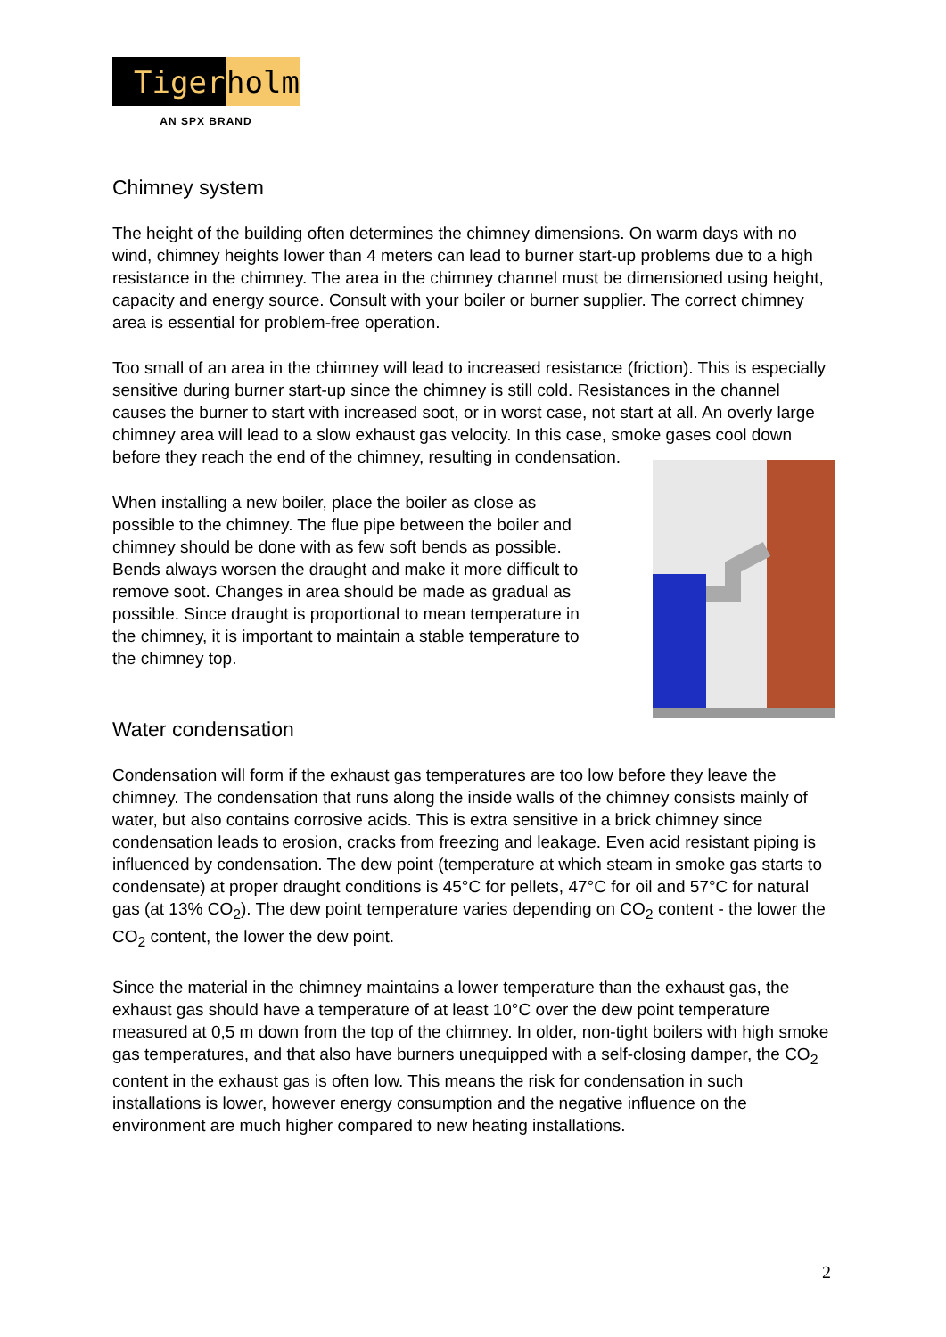Tiger holm
AN SPX BRAND
Chimney system
The height of the building often determines the chimney dimensions. On warm days with no wind, chimney heights lower than 4 meters can lead to burner start-up problems due to a high resistance in the chimney. The area in the chimney channel must be dimensioned using height, capacity and energy source. Consult with your boiler or burner supplier. The correct chimney area is essential for problem-free operation.
Too small of an area in the chimney will lead to increased resistance (friction). This is especially sensitive during burner start-up since the chimney is still cold. Resistances in the channel causes the burner to start with increased soot, or in worst case, not start at all. An overly large chimney area will lead to a slow exhaust gas velocity. In this case, smoke gases cool down before they reach the end of the chimney, resulting in condensation.
When installing a new boiler, place the boiler as close as possible to the chimney. The flue pipe between the boiler and chimney should be done with as few soft bends as possible. Bends always worsen the draught and make it more difficult to remove soot. Changes in area should be made as gradual as possible. Since draught is proportional to mean temperature in the chimney, it is important to maintain a stable temperature to the chimney top.
Water condensation
Condensation will form if the exhaust gas temperatures are too low before they leave the chimney. The condensation that runs along the inside walls of the chimney consists mainly of water, but also contains corrosive acids. This is extra sensitive in a brick chimney since condensation leads to erosion, cracks from freezing and leakage. Even acid resistant piping is influenced by condensation. The dew point (temperature at which steam in smoke gas starts to condensate) at proper draught conditions is 45°C for pellets, 47°C for oil and 57°C for natural gas (at 13% CO<sub>2</sub>). The dew point temperature varies depending on CO<sub>2</sub> content - the lower the CO<sub>2</sub> content, the lower the dew point.
Since the material in the chimney maintains a lower temperature than the exhaust gas, the exhaust gas should have a temperature of at least 10°C over the dew point temperature measured at 0,5 m down from the top of the chimney. In older, non-tight boilers with high smoke gas temperatures, and that also have burners unequipped with a self-closing damper, the CO<sub>2</sub> content in the exhaust gas is often low. This means the risk for condensation in such installations is lower, however energy consumption and the negative influence on the environment are much higher compared to new heating installations.
2